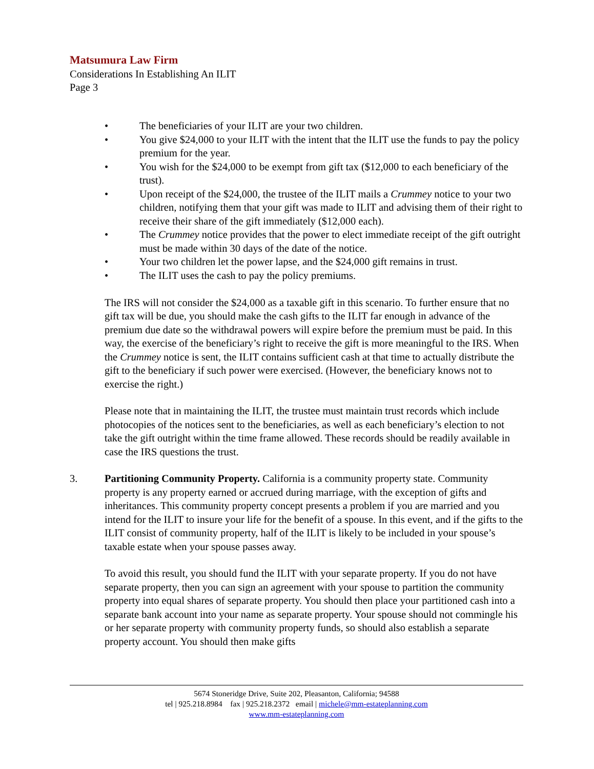Matsumura Law Firm
Considerations In Establishing An ILIT
Page 3
• The beneficiaries of your ILIT are your two children.
• You give $24,000 to your ILIT with the intent that the ILIT use the funds to pay the policy premium for the year.
• You wish for the $24,000 to be exempt from gift tax ($12,000 to each beneficiary of the trust).
• Upon receipt of the $24,000, the trustee of the ILIT mails a Crummey notice to your two children, notifying them that your gift was made to ILIT and advising them of their right to receive their share of the gift immediately ($12,000 each).
• The Crummey notice provides that the power to elect immediate receipt of the gift outright must be made within 30 days of the date of the notice.
• Your two children let the power lapse, and the $24,000 gift remains in trust.
• The ILIT uses the cash to pay the policy premiums.
The IRS will not consider the $24,000 as a taxable gift in this scenario. To further ensure that no gift tax will be due, you should make the cash gifts to the ILIT far enough in advance of the premium due date so the withdrawal powers will expire before the premium must be paid. In this way, the exercise of the beneficiary’s right to receive the gift is more meaningful to the IRS. When the Crummey notice is sent, the ILIT contains sufficient cash at that time to actually distribute the gift to the beneficiary if such power were exercised. (However, the beneficiary knows not to exercise the right.)
Please note that in maintaining the ILIT, the trustee must maintain trust records which include photocopies of the notices sent to the beneficiaries, as well as each beneficiary’s election to not take the gift outright within the time frame allowed. These records should be readily available in case the IRS questions the trust.
3. Partitioning Community Property. California is a community property state. Community property is any property earned or accrued during marriage, with the exception of gifts and inheritances. This community property concept presents a problem if you are married and you intend for the ILIT to insure your life for the benefit of a spouse. In this event, and if the gifts to the ILIT consist of community property, half of the ILIT is likely to be included in your spouse’s taxable estate when your spouse passes away.
To avoid this result, you should fund the ILIT with your separate property. If you do not have separate property, then you can sign an agreement with your spouse to partition the community property into equal shares of separate property. You should then place your partitioned cash into a separate bank account into your name as separate property. Your spouse should not commingle his or her separate property with community property funds, so should also establish a separate property account. You should then make gifts
5674 Stoneridge Drive, Suite 202, Pleasanton, California; 94588
tel | 925.218.8984 fax | 925.218.2372 email | michele@mm-estateplanning.com
www.mm-estateplanning.com